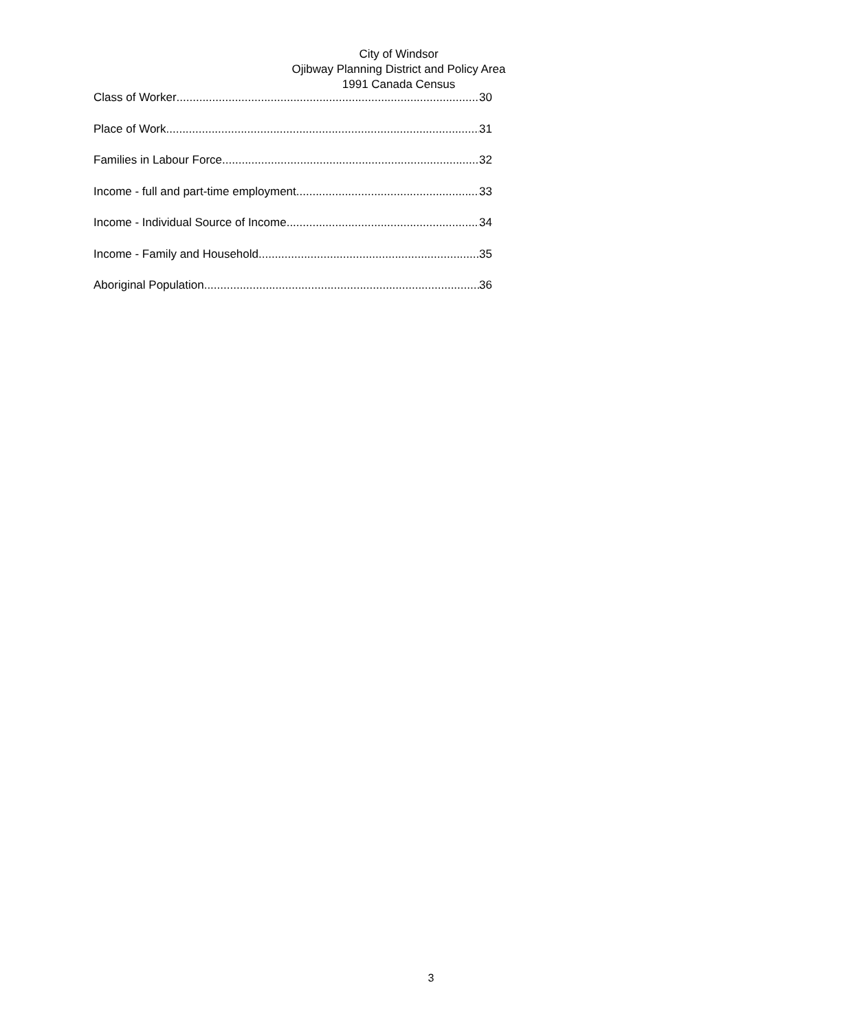City of Windsor
Ojibway Planning District and Policy Area
1991 Canada Census
Class of Worker 30
Place of Work 31
Families in Labour Force 32
Income - full and part-time employment 33
Income - Individual Source of Income 34
Income - Family and Household 35
Aboriginal Population 36
3